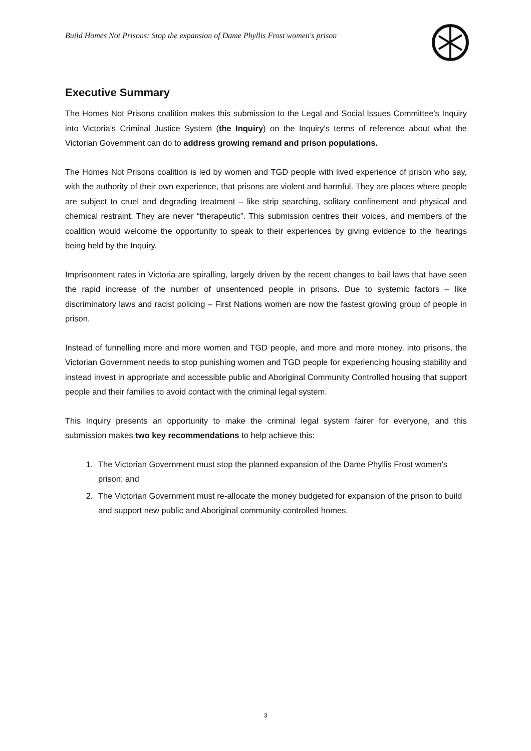Build Homes Not Prisons: Stop the expansion of Dame Phyllis Frost women's prison
Executive Summary
The Homes Not Prisons coalition makes this submission to the Legal and Social Issues Committee's Inquiry into Victoria's Criminal Justice System (the Inquiry) on the Inquiry's terms of reference about what the Victorian Government can do to address growing remand and prison populations.
The Homes Not Prisons coalition is led by women and TGD people with lived experience of prison who say, with the authority of their own experience, that prisons are violent and harmful. They are places where people are subject to cruel and degrading treatment – like strip searching, solitary confinement and physical and chemical restraint. They are never “therapeutic”. This submission centres their voices, and members of the coalition would welcome the opportunity to speak to their experiences by giving evidence to the hearings being held by the Inquiry.
Imprisonment rates in Victoria are spiralling, largely driven by the recent changes to bail laws that have seen the rapid increase of the number of unsentenced people in prisons. Due to systemic factors – like discriminatory laws and racist policing – First Nations women are now the fastest growing group of people in prison.
Instead of funnelling more and more women and TGD people, and more and more money, into prisons, the Victorian Government needs to stop punishing women and TGD people for experiencing housing stability and instead invest in appropriate and accessible public and Aboriginal Community Controlled housing that support people and their families to avoid contact with the criminal legal system.
This Inquiry presents an opportunity to make the criminal legal system fairer for everyone, and this submission makes two key recommendations to help achieve this:
1. The Victorian Government must stop the planned expansion of the Dame Phyllis Frost women's prison; and
2. The Victorian Government must re-allocate the money budgeted for expansion of the prison to build and support new public and Aboriginal community-controlled homes.
3